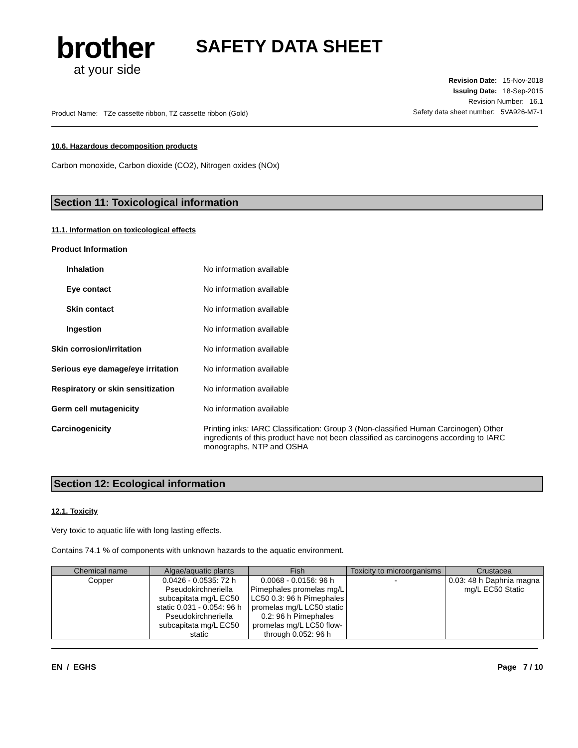brother
at your side
SAFETY DATA SHEET
Product Name: TZe cassette ribbon, TZ cassette ribbon (Gold)
Revision Date: 15-Nov-2018
Issuing Date: 18-Sep-2015
Revision Number: 16.1
Safety data sheet number: 5VA926-M7-1
10.6. Hazardous decomposition products
Carbon monoxide, Carbon dioxide (CO2), Nitrogen oxides (NOx)
Section 11: Toxicological information
11.1. Information on toxicological effects
Product Information
Inhalation No information available
Eye contact No information available
Skin contact No information available
Ingestion No information available
Skin corrosion/irritation No information available
Serious eye damage/eye irritation
No information available
Respiratory or skin sensitization
No information available
Germ cell mutagenicity No information available
Carcinogenicity Printing inks: IARC Classification: Group 3 (Non-classified Human Carcinogen) Other ingredients of this product have not been classified as carcinogens according to IARC monographs, NTP and OSHA
Section 12: Ecological information
12.1. Toxicity
Very toxic to aquatic life with long lasting effects.
Contains 74.1 % of components with unknown hazards to the aquatic environment.
| Chemical name | Algae/aquatic plants | Fish | Toxicity to microorganisms | Crustacea |
| --- | --- | --- | --- | --- |
| Copper | 0.0426 - 0.0535: 72 h Pseudokirchneriella subcapitata mg/L EC50 static 0.031 - 0.054: 96 h Pseudokirchneriella subcapitata mg/L EC50 static | 0.0068 - 0.0156: 96 h Pimephales promelas mg/L LC50 0.3: 96 h Pimephales promelas mg/L LC50 static 0.2: 96 h Pimephales promelas mg/L LC50 flow-through 0.052: 96 h | - | 0.03: 48 h Daphnia magna mg/L EC50 Static |
EN / EGHS Page 7 / 10